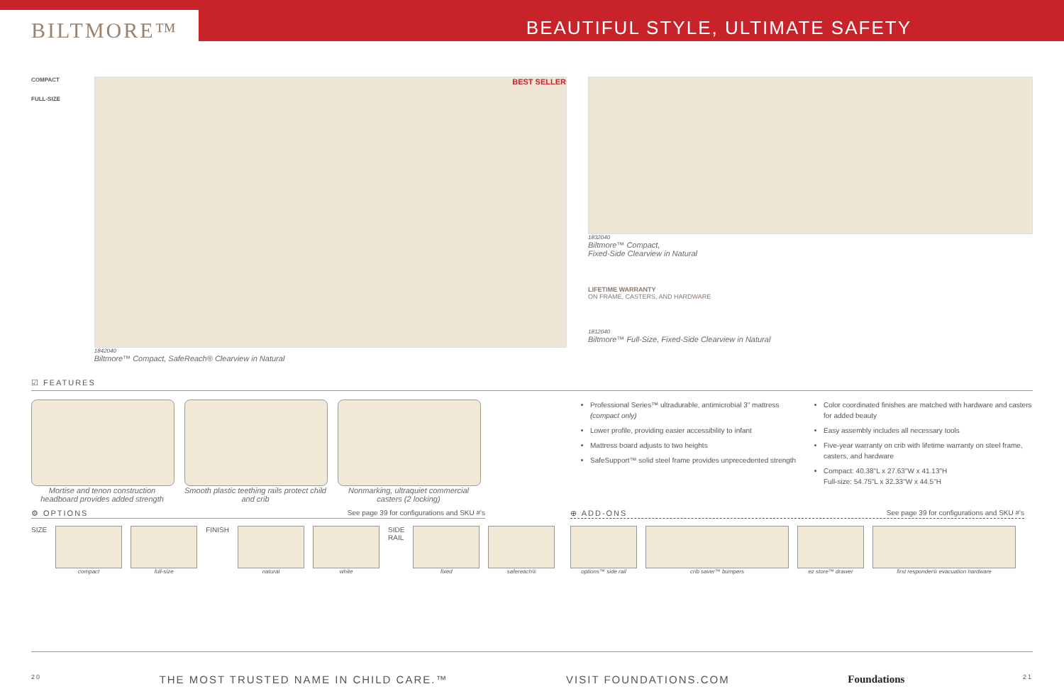BILTMORE™
BEAUTIFUL STYLE, ULTIMATE SAFETY
COMPACT
FULL-SIZE
BEST SELLER
1842040
Biltmore™ Compact, SafeReach® Clearview in Natural
1832040
Biltmore™ Compact,
Fixed-Side Clearview in Natural
LIFETIME WARRANTY
ON FRAME, CASTERS, AND HARDWARE
1812040
Biltmore™ Full-Size, Fixed-Side Clearview in Natural
☑ FEATURES
Mortise and tenon construction headboard provides added strength
Smooth plastic teething rails protect child and crib
Nonmarking, ultraquiet commercial casters (2 locking)
Professional Series™ ultradurable, antimicrobial 3" mattress (compact only)
Lower profile, providing easier accessibility to infant
Mattress board adjusts to two heights
SafeSupport™ solid steel frame provides unprecedented strength
Color coordinated finishes are matched with hardware and casters for added beauty
Easy assembly includes all necessary tools
Five-year warranty on crib with lifetime warranty on steel frame, casters, and hardware
Compact: 40.38"L x 27.63"W x 41.13"H
Full-size: 54.75"L x 32.33"W x 44.5"H
⚙ OPTIONS See page 39 for configurations and SKU #'s
SIZE
compact full-size
FINISH
natural white
SIDE RAIL
fixed safereach®
⊕ ADD-ONS See page 39 for configurations and SKU #'s
options™ side rail crib saver™ bumpers ez store™ drawer first responder® evacuation hardware
20 THE MOST TRUSTED NAME IN CHILD CARE.™ VISIT FOUNDATIONS.COM Foundations 21